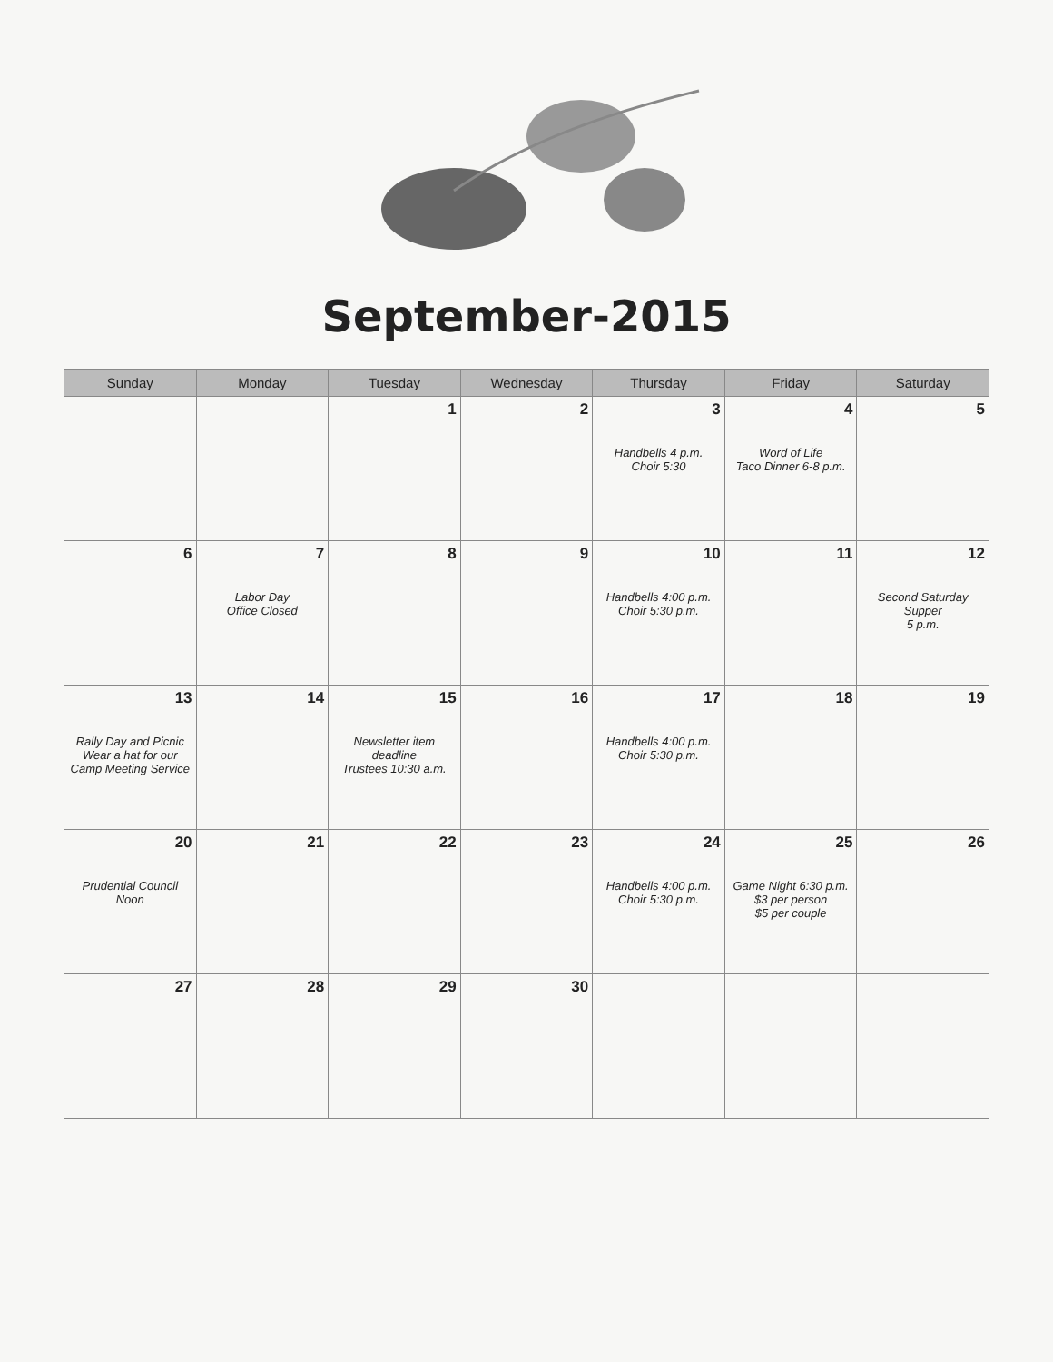September-2015
| Sunday | Monday | Tuesday | Wednesday | Thursday | Friday | Saturday |
| --- | --- | --- | --- | --- | --- | --- |
| | | 1 | 2 | 3 Handbells 4 p.m. Choir 5:30 | 4 Word of Life Taco Dinner 6-8 p.m. | 5 |
| 6 | 7 Labor Day Office Closed | 8 | 9 | 10 Handbells 4:00 p.m. Choir 5:30 p.m. | 11 | 12 Second Saturday Supper 5 p.m. |
| 13 Rally Day and Picnic Wear a hat for our Camp Meeting Service | 14 | 15 Newsletter item deadline Trustees 10:30 a.m. | 16 | 17 Handbells 4:00 p.m. Choir 5:30 p.m. | 18 | 19 |
| 20 Prudential Council Noon | 21 | 22 | 23 | 24 Handbells 4:00 p.m. Choir 5:30 p.m. | 25 Game Night 6:30 p.m. $3 per person $5 per couple | 26 |
| 27 | 28 | 29 | 30 | | | |